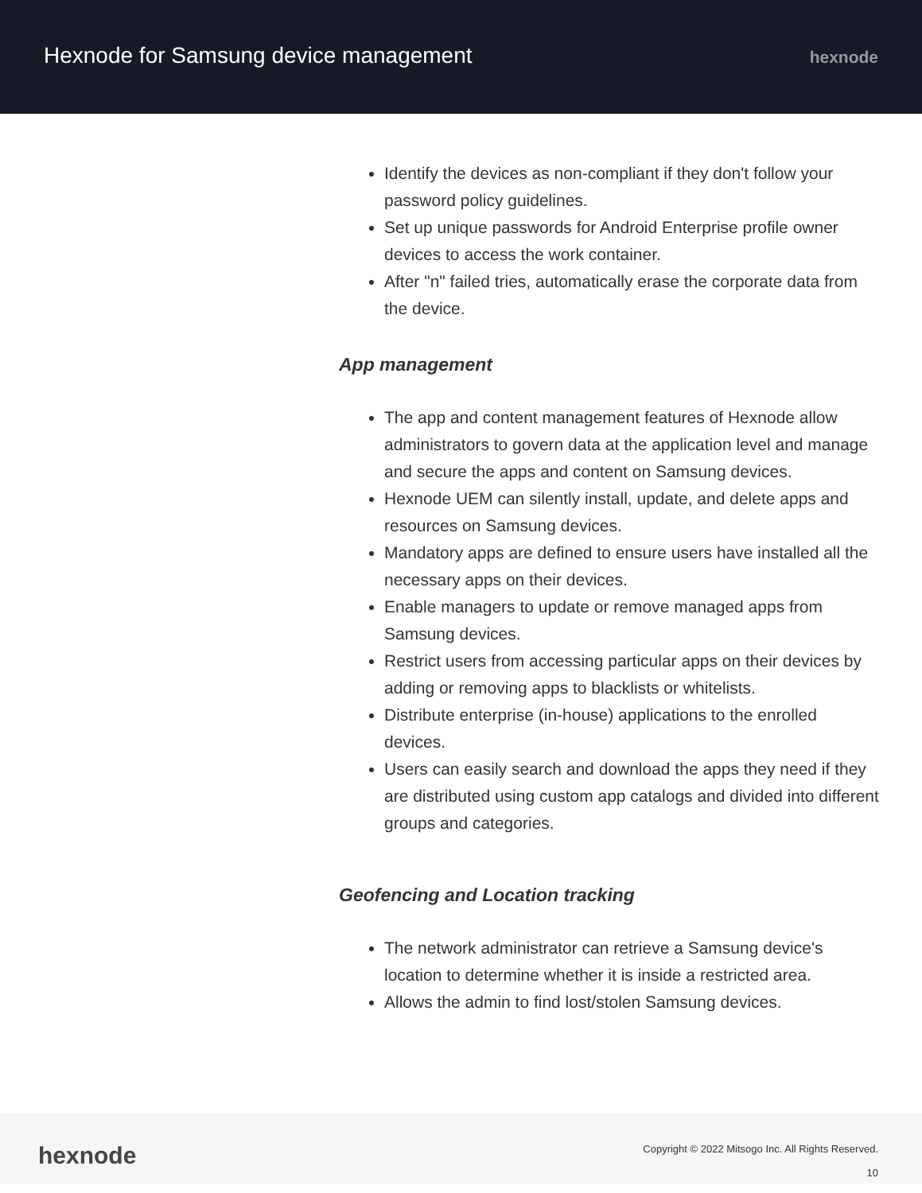Hexnode for Samsung device management
hexnode
Identify the devices as non-compliant if they don't follow your password policy guidelines.
Set up unique passwords for Android Enterprise profile owner devices to access the work container.
After "n" failed tries, automatically erase the corporate data from the device.
App management
The app and content management features of Hexnode allow administrators to govern data at the application level and manage and secure the apps and content on Samsung devices.
Hexnode UEM can silently install, update, and delete apps and resources on Samsung devices.
Mandatory apps are defined to ensure users have installed all the necessary apps on their devices.
Enable managers to update or remove managed apps from Samsung devices.
Restrict users from accessing particular apps on their devices by adding or removing apps to blacklists or whitelists.
Distribute enterprise (in-house) applications to the enrolled devices.
Users can easily search and download the apps they need if they are distributed using custom app catalogs and divided into different groups and categories.
Geofencing and Location tracking
The network administrator can retrieve a Samsung device's location to determine whether it is inside a restricted area.
Allows the admin to find lost/stolen Samsung devices.
hexnode
Copyright © 2022 Mitsogo Inc. All Rights Reserved.
10